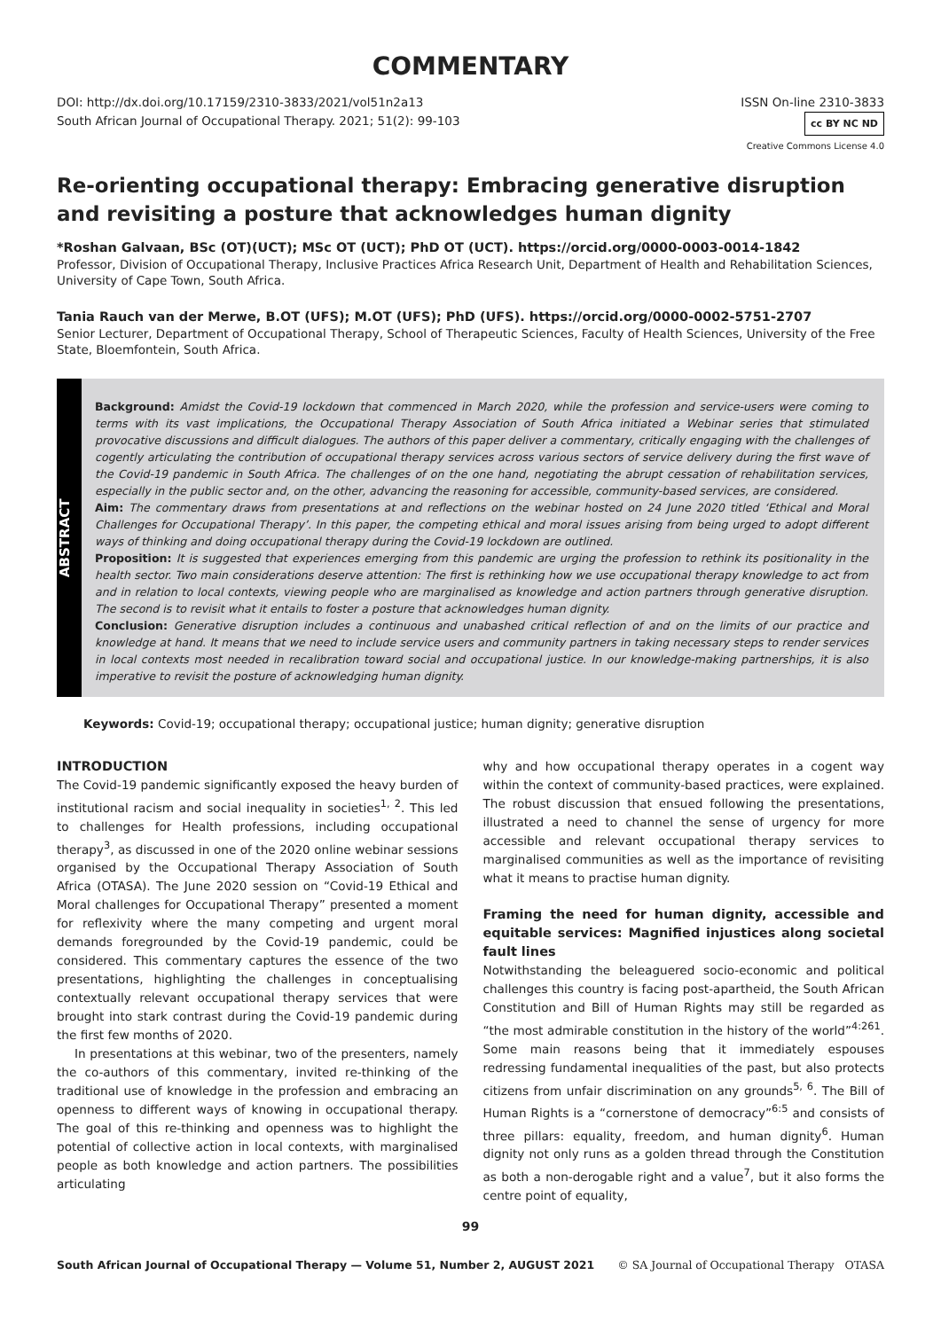COMMENTARY
DOI: http://dx.doi.org/10.17159/2310-3833/2021/vol51n2a13
South African Journal of Occupational Therapy. 2021; 51(2): 99-103
ISSN On-line 2310-3833
cc BY NC ND
Creative Commons License 4.0
Re-orienting occupational therapy: Embracing generative disruption and revisiting a posture that acknowledges human dignity
*Roshan Galvaan, BSc (OT)(UCT); MSc OT (UCT); PhD OT (UCT). https://orcid.org/0000-0003-0014-1842
Professor, Division of Occupational Therapy, Inclusive Practices Africa Research Unit, Department of Health and Rehabilitation Sciences, University of Cape Town, South Africa.
Tania Rauch van der Merwe, B.OT (UFS); M.OT (UFS); PhD (UFS). https://orcid.org/0000-0002-5751-2707
Senior Lecturer, Department of Occupational Therapy, School of Therapeutic Sciences, Faculty of Health Sciences, University of the Free State, Bloemfontein, South Africa.
ABSTRACT
Background: Amidst the Covid-19 lockdown that commenced in March 2020, while the profession and service-users were coming to terms with its vast implications, the Occupational Therapy Association of South Africa initiated a Webinar series that stimulated provocative discussions and difficult dialogues. The authors of this paper deliver a commentary, critically engaging with the challenges of cogently articulating the contribution of occupational therapy services across various sectors of service delivery during the first wave of the Covid-19 pandemic in South Africa. The challenges of on the one hand, negotiating the abrupt cessation of rehabilitation services, especially in the public sector and, on the other, advancing the reasoning for accessible, community-based services, are considered.
Aim: The commentary draws from presentations at and reflections on the webinar hosted on 24 June 2020 titled ‘Ethical and Moral Challenges for Occupational Therapy’. In this paper, the competing ethical and moral issues arising from being urged to adopt different ways of thinking and doing occupational therapy during the Covid-19 lockdown are outlined.
Proposition: It is suggested that experiences emerging from this pandemic are urging the profession to rethink its positionality in the health sector. Two main considerations deserve attention: The first is rethinking how we use occupational therapy knowledge to act from and in relation to local contexts, viewing people who are marginalised as knowledge and action partners through generative disruption. The second is to revisit what it entails to foster a posture that acknowledges human dignity.
Conclusion: Generative disruption includes a continuous and unabashed critical reflection of and on the limits of our practice and knowledge at hand. It means that we need to include service users and community partners in taking necessary steps to render services in local contexts most needed in recalibration toward social and occupational justice. In our knowledge-making partnerships, it is also imperative to revisit the posture of acknowledging human dignity.
Keywords: Covid-19; occupational therapy; occupational justice; human dignity; generative disruption
INTRODUCTION
The Covid-19 pandemic significantly exposed the heavy burden of institutional racism and social inequality in societies<sup>1, 2</sup>. This led to challenges for Health professions, including occupational therapy<sup>3</sup>, as discussed in one of the 2020 online webinar sessions organised by the Occupational Therapy Association of South Africa (OTASA). The June 2020 session on “Covid-19 Ethical and Moral challenges for Occupational Therapy” presented a moment for reflexivity where the many competing and urgent moral demands foregrounded by the Covid-19 pandemic, could be considered. This commentary captures the essence of the two presentations, highlighting the challenges in conceptualising contextually relevant occupational therapy services that were brought into stark contrast during the Covid-19 pandemic during the first few months of 2020.
In presentations at this webinar, two of the presenters, namely the co-authors of this commentary, invited re-thinking of the traditional use of knowledge in the profession and embracing an openness to different ways of knowing in occupational therapy. The goal of this re-thinking and openness was to highlight the potential of collective action in local contexts, with marginalised people as both knowledge and action partners. The possibilities articulating
why and how occupational therapy operates in a cogent way within the context of community-based practices, were explained. The robust discussion that ensued following the presentations, illustrated a need to channel the sense of urgency for more accessible and relevant occupational therapy services to marginalised communities as well as the importance of revisiting what it means to practise human dignity.
Framing the need for human dignity, accessible and equitable services: Magnified injustices along societal fault lines
Notwithstanding the beleaguered socio-economic and political challenges this country is facing post-apartheid, the South African Constitution and Bill of Human Rights may still be regarded as “the most admirable constitution in the history of the world”<sup>4:261</sup>. Some main reasons being that it immediately espouses redressing fundamental inequalities of the past, but also protects citizens from unfair discrimination on any grounds<sup>5, 6</sup>. The Bill of Human Rights is a “cornerstone of democracy”<sup>6:5</sup> and consists of three pillars: equality, freedom, and human dignity<sup>6</sup>. Human dignity not only runs as a golden thread through the Constitution as both a non-derogable right and a value<sup>7</sup>, but it also forms the centre point of equality,
99
South African Journal of Occupational Therapy — Volume 51, Number 2, AUGUST 2021 © SA Journal of Occupational Therapy OTASA